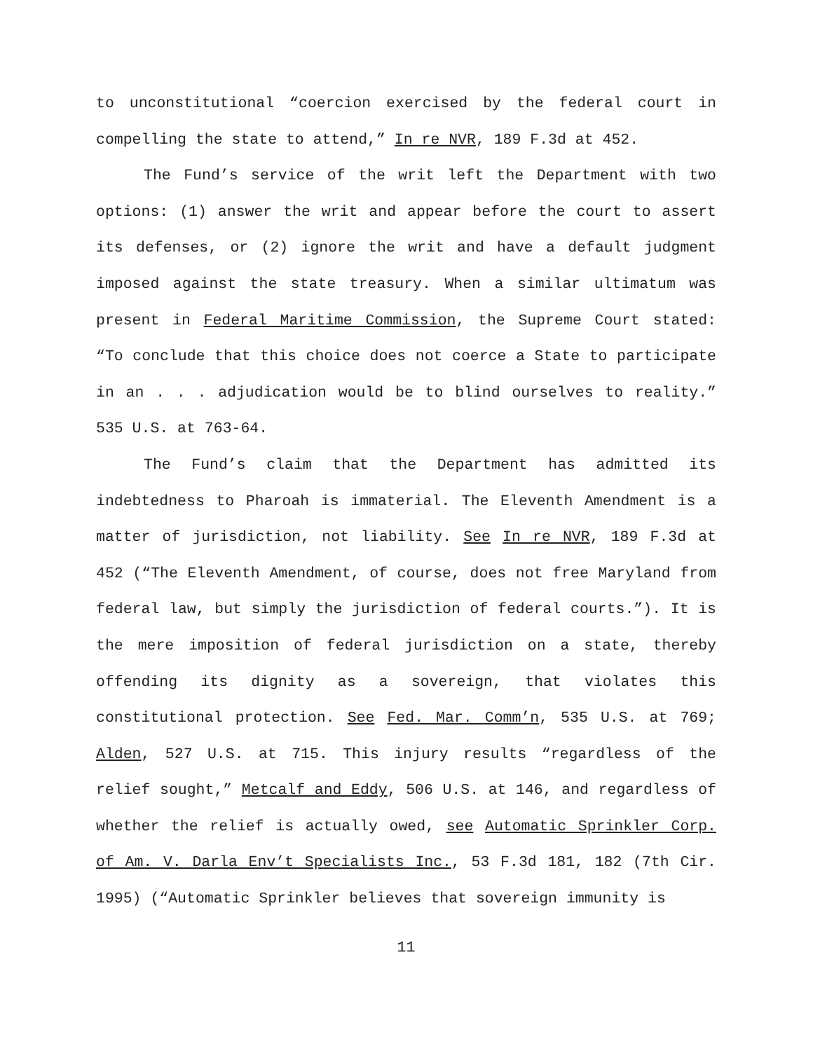to unconstitutional “coercion exercised by the federal court in compelling the state to attend,” In re NVR, 189 F.3d at 452.
The Fund’s service of the writ left the Department with two options: (1) answer the writ and appear before the court to assert its defenses, or (2) ignore the writ and have a default judgment imposed against the state treasury. When a similar ultimatum was present in Federal Maritime Commission, the Supreme Court stated: “To conclude that this choice does not coerce a State to participate in an . . . adjudication would be to blind ourselves to reality.” 535 U.S. at 763-64.
The Fund’s claim that the Department has admitted its indebtedness to Pharoah is immaterial. The Eleventh Amendment is a matter of jurisdiction, not liability. See In re NVR, 189 F.3d at 452 (“The Eleventh Amendment, of course, does not free Maryland from federal law, but simply the jurisdiction of federal courts.”). It is the mere imposition of federal jurisdiction on a state, thereby offending its dignity as a sovereign, that violates this constitutional protection. See Fed. Mar. Comm’n, 535 U.S. at 769; Alden, 527 U.S. at 715. This injury results “regardless of the relief sought,” Metcalf and Eddy, 506 U.S. at 146, and regardless of whether the relief is actually owed, see Automatic Sprinkler Corp. of Am. V. Darla Env’t Specialists Inc., 53 F.3d 181, 182 (7th Cir. 1995) (“Automatic Sprinkler believes that sovereign immunity is
11